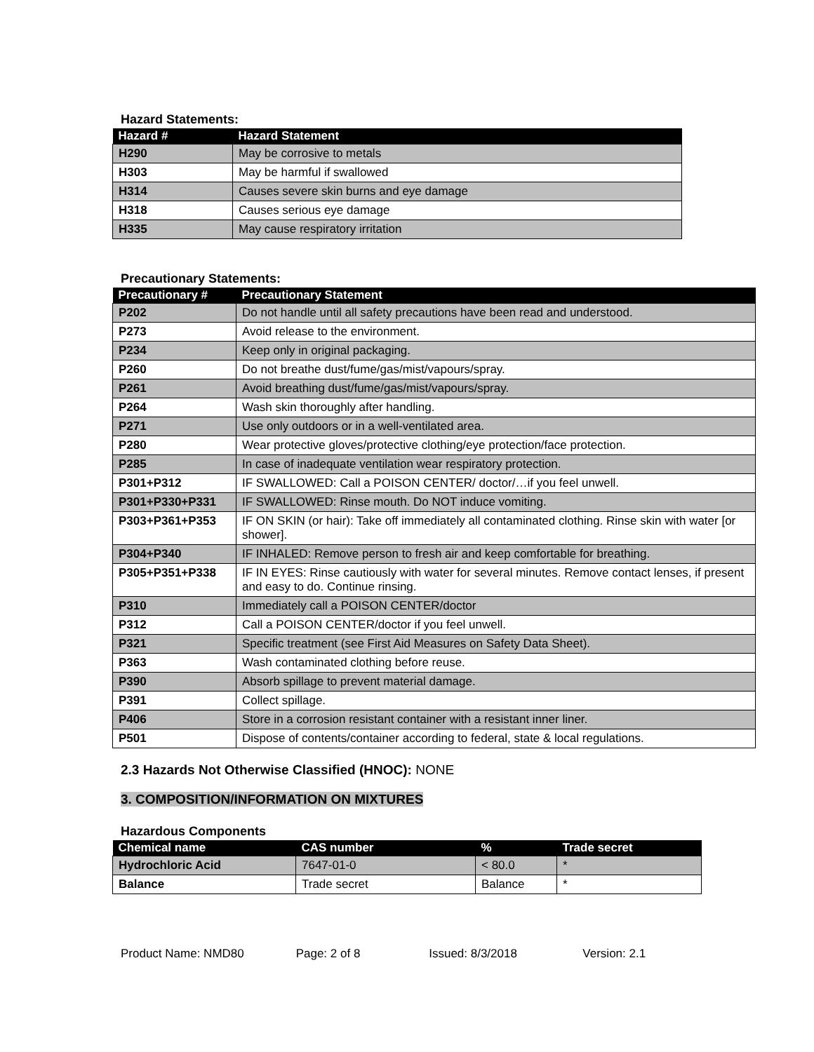Hazard Statements:
| Hazard # | Hazard Statement |
| --- | --- |
| H290 | May be corrosive to metals |
| H303 | May be harmful if swallowed |
| H314 | Causes severe skin burns and eye damage |
| H318 | Causes serious eye damage |
| H335 | May cause respiratory irritation |
Precautionary Statements:
| Precautionary # | Precautionary Statement |
| --- | --- |
| P202 | Do not handle until all safety precautions have been read and understood. |
| P273 | Avoid release to the environment. |
| P234 | Keep only in original packaging. |
| P260 | Do not breathe dust/fume/gas/mist/vapours/spray. |
| P261 | Avoid breathing dust/fume/gas/mist/vapours/spray. |
| P264 | Wash skin thoroughly after handling. |
| P271 | Use only outdoors or in a well-ventilated area. |
| P280 | Wear protective gloves/protective clothing/eye protection/face protection. |
| P285 | In case of inadequate ventilation wear respiratory protection. |
| P301+P312 | IF SWALLOWED: Call a POISON CENTER/ doctor/…if you feel unwell. |
| P301+P330+P331 | IF SWALLOWED: Rinse mouth. Do NOT induce vomiting. |
| P303+P361+P353 | IF ON SKIN (or hair): Take off immediately all contaminated clothing. Rinse skin with water [or shower]. |
| P304+P340 | IF INHALED: Remove person to fresh air and keep comfortable for breathing. |
| P305+P351+P338 | IF IN EYES: Rinse cautiously with water for several minutes. Remove contact lenses, if present and easy to do. Continue rinsing. |
| P310 | Immediately call a POISON CENTER/doctor |
| P312 | Call a POISON CENTER/doctor if you feel unwell. |
| P321 | Specific treatment (see First Aid Measures on Safety Data Sheet). |
| P363 | Wash contaminated clothing before reuse. |
| P390 | Absorb spillage to prevent material damage. |
| P391 | Collect spillage. |
| P406 | Store in a corrosion resistant container with a resistant inner liner. |
| P501 | Dispose of contents/container according to federal, state & local regulations. |
2.3 Hazards Not Otherwise Classified (HNOC): NONE
3. COMPOSITION/INFORMATION ON MIXTURES
Hazardous Components
| Chemical name | CAS number | % | Trade secret |
| --- | --- | --- | --- |
| Hydrochloric Acid | 7647-01-0 | < 80.0 | * |
| Balance | Trade secret | Balance | * |
Product Name: NMD80 Page: 2 of 8 Issued: 8/3/2018 Version: 2.1